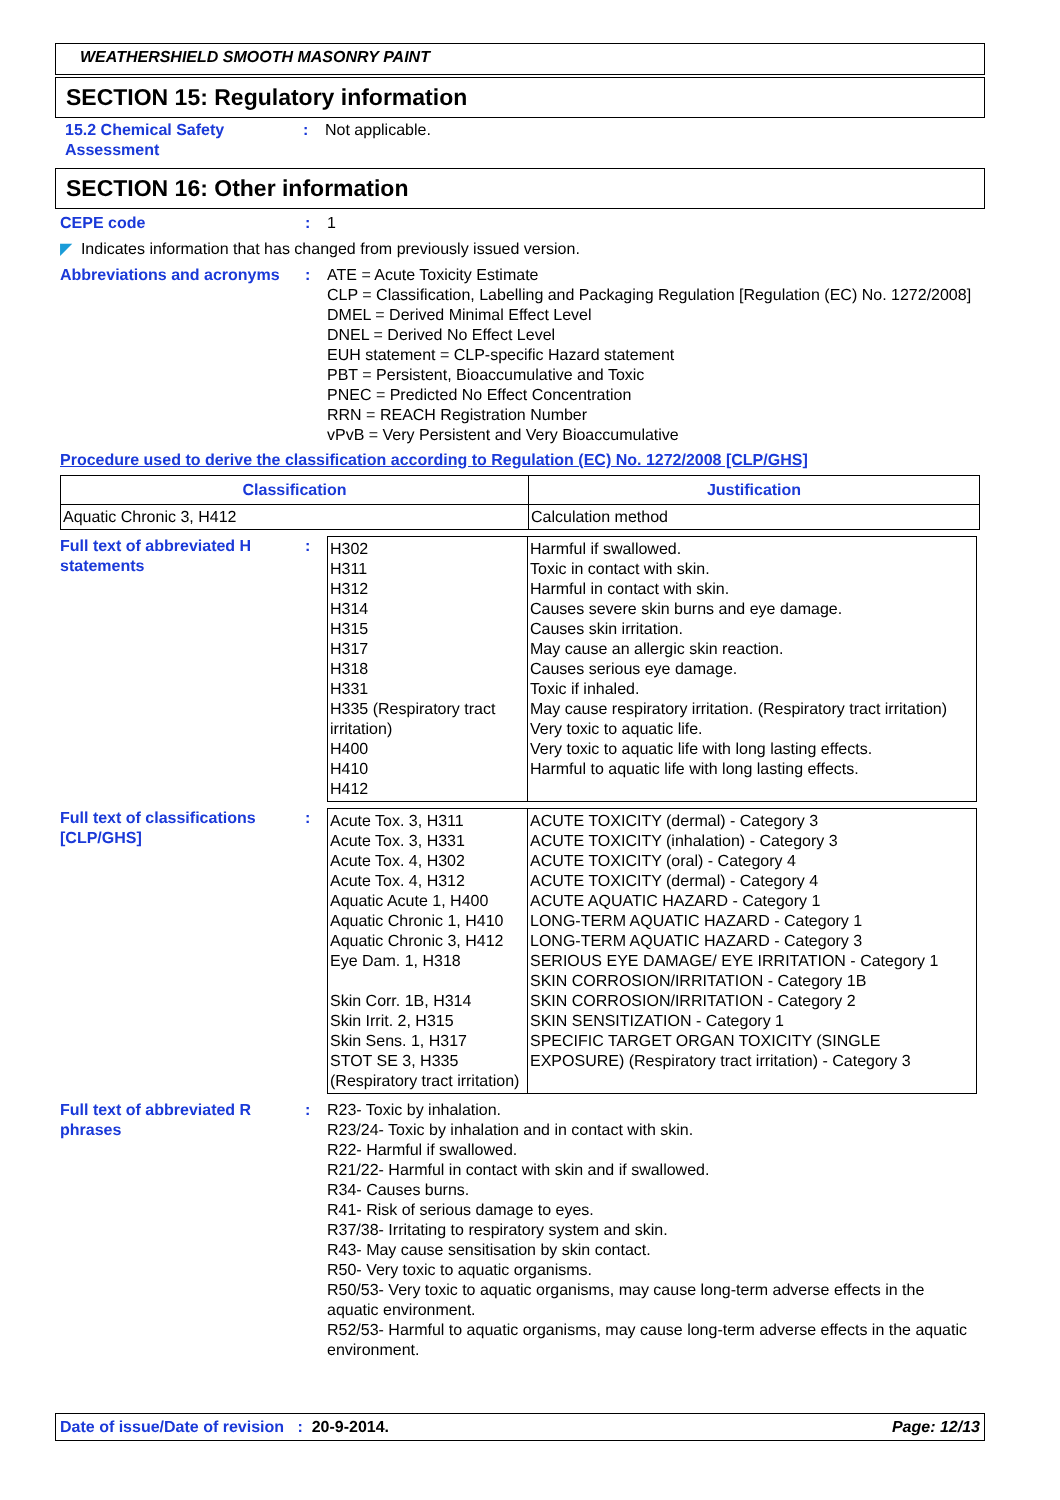WEATHERSHIELD SMOOTH MASONRY PAINT
SECTION 15: Regulatory information
15.2 Chemical Safety Assessment
: Not applicable.
SECTION 16: Other information
CEPE code : 1
◤ Indicates information that has changed from previously issued version.
Abbreviations and acronyms
: ATE = Acute Toxicity Estimate
CLP = Classification, Labelling and Packaging Regulation [Regulation (EC) No. 1272/2008]
DMEL = Derived Minimal Effect Level
DNEL = Derived No Effect Level
EUH statement = CLP-specific Hazard statement
PBT = Persistent, Bioaccumulative and Toxic
PNEC = Predicted No Effect Concentration
RRN = REACH Registration Number
vPvB = Very Persistent and Very Bioaccumulative
Procedure used to derive the classification according to Regulation (EC) No. 1272/2008 [CLP/GHS]
| Classification | Justification |
| --- | --- |
| Aquatic Chronic 3, H412 | Calculation method |
Full text of abbreviated H statements
:
| H302 H311 H312 H314 H315 H317 H318 H331 H335 (Respiratory tract irritation) H400 H410 H412 | Harmful if swallowed. Toxic in contact with skin. Harmful in contact with skin. Causes severe skin burns and eye damage. Causes skin irritation. May cause an allergic skin reaction. Causes serious eye damage. Toxic if inhaled. May cause respiratory irritation. (Respiratory tract irritation) Very toxic to aquatic life. Very toxic to aquatic life with long lasting effects. Harmful to aquatic life with long lasting effects. |
Full text of classifications [CLP/GHS]
:
| Acute Tox. 3, H311 Acute Tox. 3, H331 Acute Tox. 4, H302 Acute Tox. 4, H312 Aquatic Acute 1, H400 Aquatic Chronic 1, H410 Aquatic Chronic 3, H412 Eye Dam. 1, H318 Skin Corr. 1B, H314 Skin Irrit. 2, H315 Skin Sens. 1, H317 STOT SE 3, H335 (Respiratory tract irritation) | ACUTE TOXICITY (dermal) - Category 3 ACUTE TOXICITY (inhalation) - Category 3 ACUTE TOXICITY (oral) - Category 4 ACUTE TOXICITY (dermal) - Category 4 ACUTE AQUATIC HAZARD - Category 1 LONG-TERM AQUATIC HAZARD - Category 1 LONG-TERM AQUATIC HAZARD - Category 3 SERIOUS EYE DAMAGE/ EYE IRRITATION - Category 1 SKIN CORROSION/IRRITATION - Category 1B SKIN CORROSION/IRRITATION - Category 2 SKIN SENSITIZATION - Category 1 SPECIFIC TARGET ORGAN TOXICITY (SINGLE EXPOSURE) (Respiratory tract irritation) - Category 3 |
Full text of abbreviated R phrases
: R23- Toxic by inhalation.
R23/24- Toxic by inhalation and in contact with skin.
R22- Harmful if swallowed.
R21/22- Harmful in contact with skin and if swallowed.
R34- Causes burns.
R41- Risk of serious damage to eyes.
R37/38- Irritating to respiratory system and skin.
R43- May cause sensitisation by skin contact.
R50- Very toxic to aquatic organisms.
R50/53- Very toxic to aquatic organisms, may cause long-term adverse effects in the aquatic environment.
R52/53- Harmful to aquatic organisms, may cause long-term adverse effects in the aquatic environment.
Date of issue/Date of revision : 20-9-2014. Page: 12/13